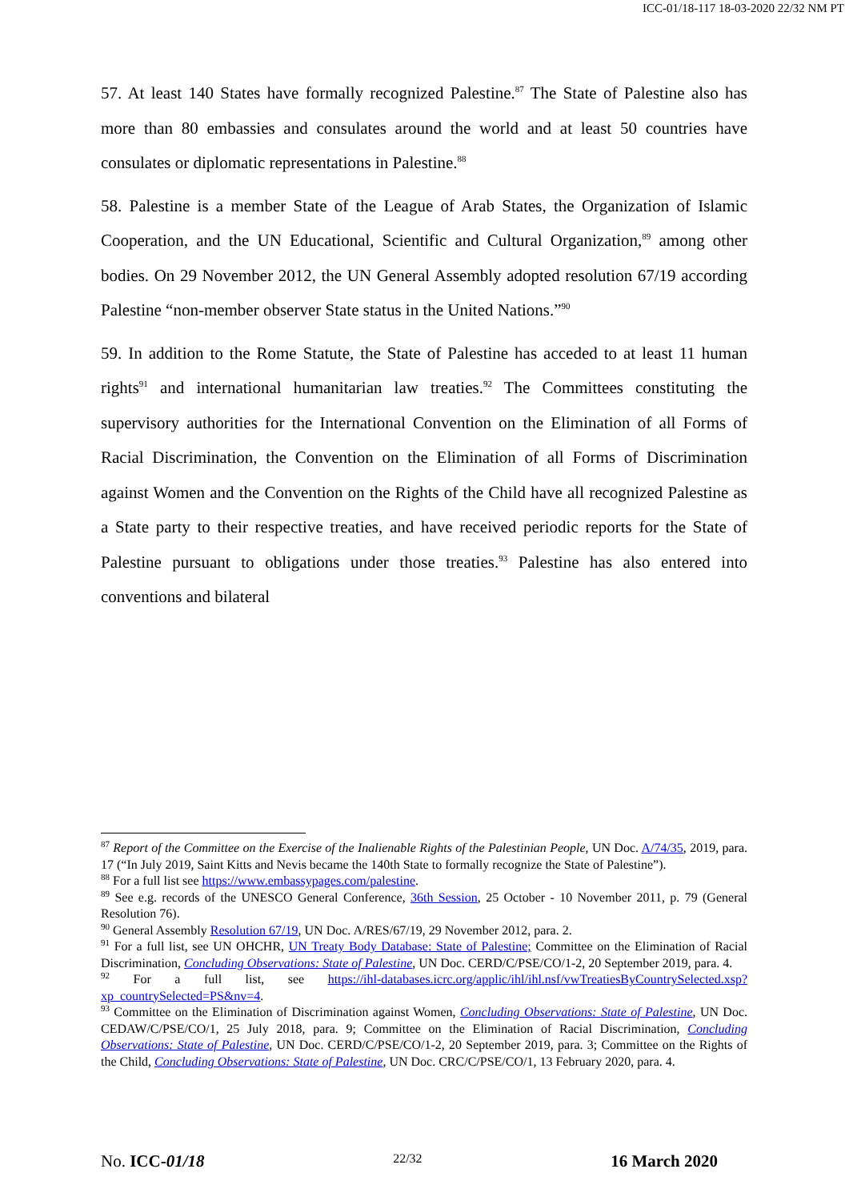ICC-01/18-117 18-03-2020 22/32 NM PT
57. At least 140 States have formally recognized Palestine.<sup>87</sup> The State of Palestine also has more than 80 embassies and consulates around the world and at least 50 countries have consulates or diplomatic representations in Palestine.<sup>88</sup>
58. Palestine is a member State of the League of Arab States, the Organization of Islamic Cooperation, and the UN Educational, Scientific and Cultural Organization,<sup>89</sup> among other bodies. On 29 November 2012, the UN General Assembly adopted resolution 67/19 according Palestine “non-member observer State status in the United Nations.”<sup>90</sup>
59. In addition to the Rome Statute, the State of Palestine has acceded to at least 11 human rights<sup>91</sup> and international humanitarian law treaties.<sup>92</sup> The Committees constituting the supervisory authorities for the International Convention on the Elimination of all Forms of Racial Discrimination, the Convention on the Elimination of all Forms of Discrimination against Women and the Convention on the Rights of the Child have all recognized Palestine as a State party to their respective treaties, and have received periodic reports for the State of Palestine pursuant to obligations under those treaties.<sup>93</sup> Palestine has also entered into conventions and bilateral
<sup>87</sup> Report of the Committee on the Exercise of the Inalienable Rights of the Palestinian People, UN Doc. A/74/35, 2019, para. 17 (“In July 2019, Saint Kitts and Nevis became the 140th State to formally recognize the State of Palestine”).
<sup>88</sup> For a full list see https://www.embassypages.com/palestine.
<sup>89</sup> See e.g. records of the UNESCO General Conference, 36th Session, 25 October - 10 November 2011, p. 79 (General Resolution 76).
<sup>90</sup> General Assembly Resolution 67/19, UN Doc. A/RES/67/19, 29 November 2012, para. 2.
<sup>91</sup> For a full list, see UN OHCHR, UN Treaty Body Database: State of Palestine; Committee on the Elimination of Racial Discrimination, Concluding Observations: State of Palestine, UN Doc. CERD/C/PSE/CO/1-2, 20 September 2019, para. 4.
<sup>92</sup> For a full list, see https://ihl-databases.icrc.org/applic/ihl/ihl.nsf/vwTreatiesByCountrySelected.xsp?xp_countrySelected=PS&nv=4.
<sup>93</sup> Committee on the Elimination of Discrimination against Women, Concluding Observations: State of Palestine, UN Doc. CEDAW/C/PSE/CO/1, 25 July 2018, para. 9; Committee on the Elimination of Racial Discrimination, Concluding Observations: State of Palestine, UN Doc. CERD/C/PSE/CO/1-2, 20 September 2019, para. 3; Committee on the Rights of the Child, Concluding Observations: State of Palestine, UN Doc. CRC/C/PSE/CO/1, 13 February 2020, para. 4.
No. ICC-01/18 22/32 16 March 2020